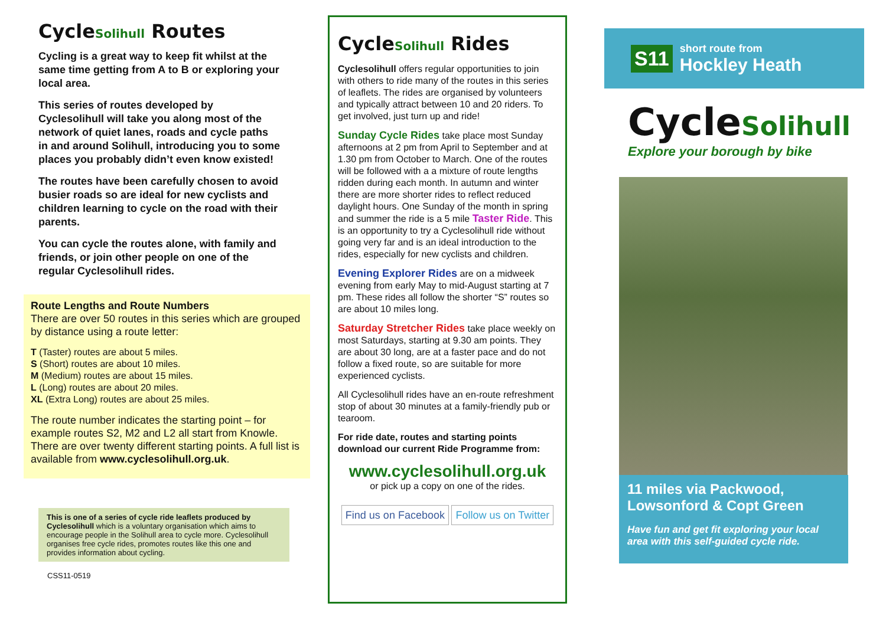CycleSolihull Routes
Cycling is a great way to keep fit whilst at the same time getting from A to B or exploring your local area.
This series of routes developed by Cyclesolihull will take you along most of the network of quiet lanes, roads and cycle paths in and around Solihull, introducing you to some places you probably didn’t even know existed!
The routes have been carefully chosen to avoid busier roads so are ideal for new cyclists and children learning to cycle on the road with their parents.
You can cycle the routes alone, with family and friends, or join other people on one of the regular Cyclesolihull rides.
Route Lengths and Route Numbers
There are over 50 routes in this series which are grouped by distance using a route letter:
T (Taster) routes are about 5 miles.
S (Short) routes are about 10 miles.
M (Medium) routes are about 15 miles.
L (Long) routes are about 20 miles.
XL (Extra Long) routes are about 25 miles.
The route number indicates the starting point – for example routes S2, M2 and L2 all start from Knowle. There are over twenty different starting points. A full list is available from www.cyclesolihull.org.uk.
This is one of a series of cycle ride leaflets produced by Cyclesolihull which is a voluntary organisation which aims to encourage people in the Solihull area to cycle more. Cyclesolihull organises free cycle rides, promotes routes like this one and provides information about cycling.
CSS11-0519
CycleSolihull Rides
Cyclesolihull offers regular opportunities to join with others to ride many of the routes in this series of leaflets. The rides are organised by volunteers and typically attract between 10 and 20 riders. To get involved, just turn up and ride!
Sunday Cycle Rides take place most Sunday afternoons at 2 pm from April to September and at 1.30 pm from October to March. One of the routes will be followed with a a mixture of route lengths ridden during each month. In autumn and winter there are more shorter rides to reflect reduced daylight hours. One Sunday of the month in spring and summer the ride is a 5 mile Taster Ride. This is an opportunity to try a Cyclesolihull ride without going very far and is an ideal introduction to the rides, especially for new cyclists and children.
Evening Explorer Rides are on a midweek evening from early May to mid-August starting at 7 pm. These rides all follow the shorter “S” routes so are about 10 miles long.
Saturday Stretcher Rides take place weekly on most Saturdays, starting at 9.30 am points. They are about 30 long, are at a faster pace and do not follow a fixed route, so are suitable for more experienced cyclists.
All Cyclesolihull rides have an en-route refreshment stop of about 30 minutes at a family-friendly pub or tearoom.
For ride date, routes and starting points download our current Ride Programme from:
www.cyclesolihull.org.uk
or pick up a copy on one of the rides.
Find us on Facebook Follow us on Twitter
S11
short route from
Hockley Heath
CycleSolihull
Explore your borough by bike
11 miles via Packwood, Lowsonford & Copt Green
Have fun and get fit exploring your local area with this self-guided cycle ride.